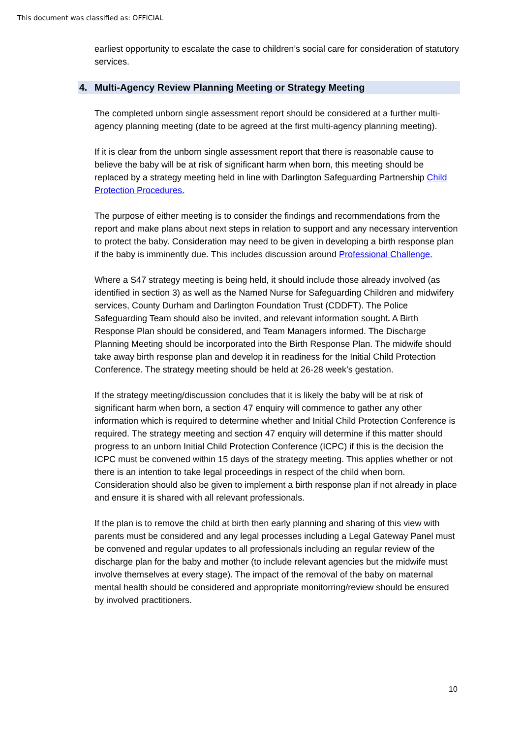This document was classified as: OFFICIAL
earliest opportunity to escalate the case to children’s social care for consideration of statutory services.
4. Multi-Agency Review Planning Meeting or Strategy Meeting
The completed unborn single assessment report should be considered at a further multi-agency planning meeting (date to be agreed at the first multi-agency planning meeting).
If it is clear from the unborn single assessment report that there is reasonable cause to believe the baby will be at risk of significant harm when born, this meeting should be replaced by a strategy meeting held in line with Darlington Safeguarding Partnership Child Protection Procedures.
The purpose of either meeting is to consider the findings and recommendations from the report and make plans about next steps in relation to support and any necessary intervention to protect the baby. Consideration may need to be given in developing a birth response plan if the baby is imminently due. This includes discussion around Professional Challenge.
Where a S47 strategy meeting is being held, it should include those already involved (as identified in section 3) as well as the Named Nurse for Safeguarding Children and midwifery services, County Durham and Darlington Foundation Trust (CDDFT). The Police Safeguarding Team should also be invited, and relevant information sought. A Birth Response Plan should be considered, and Team Managers informed. The Discharge Planning Meeting should be incorporated into the Birth Response Plan. The midwife should take away birth response plan and develop it in readiness for the Initial Child Protection Conference. The strategy meeting should be held at 26-28 week’s gestation.
If the strategy meeting/discussion concludes that it is likely the baby will be at risk of significant harm when born, a section 47 enquiry will commence to gather any other information which is required to determine whether and Initial Child Protection Conference is required. The strategy meeting and section 47 enquiry will determine if this matter should progress to an unborn Initial Child Protection Conference (ICPC) if this is the decision the ICPC must be convened within 15 days of the strategy meeting. This applies whether or not there is an intention to take legal proceedings in respect of the child when born. Consideration should also be given to implement a birth response plan if not already in place and ensure it is shared with all relevant professionals.
If the plan is to remove the child at birth then early planning and sharing of this view with parents must be considered and any legal processes including a Legal Gateway Panel must be convened and regular updates to all professionals including an regular review of the discharge plan for the baby and mother (to include relevant agencies but the midwife must involve themselves at every stage). The impact of the removal of the baby on maternal mental health should be considered and appropriate monitorring/review should be ensured by involved practitioners.
10